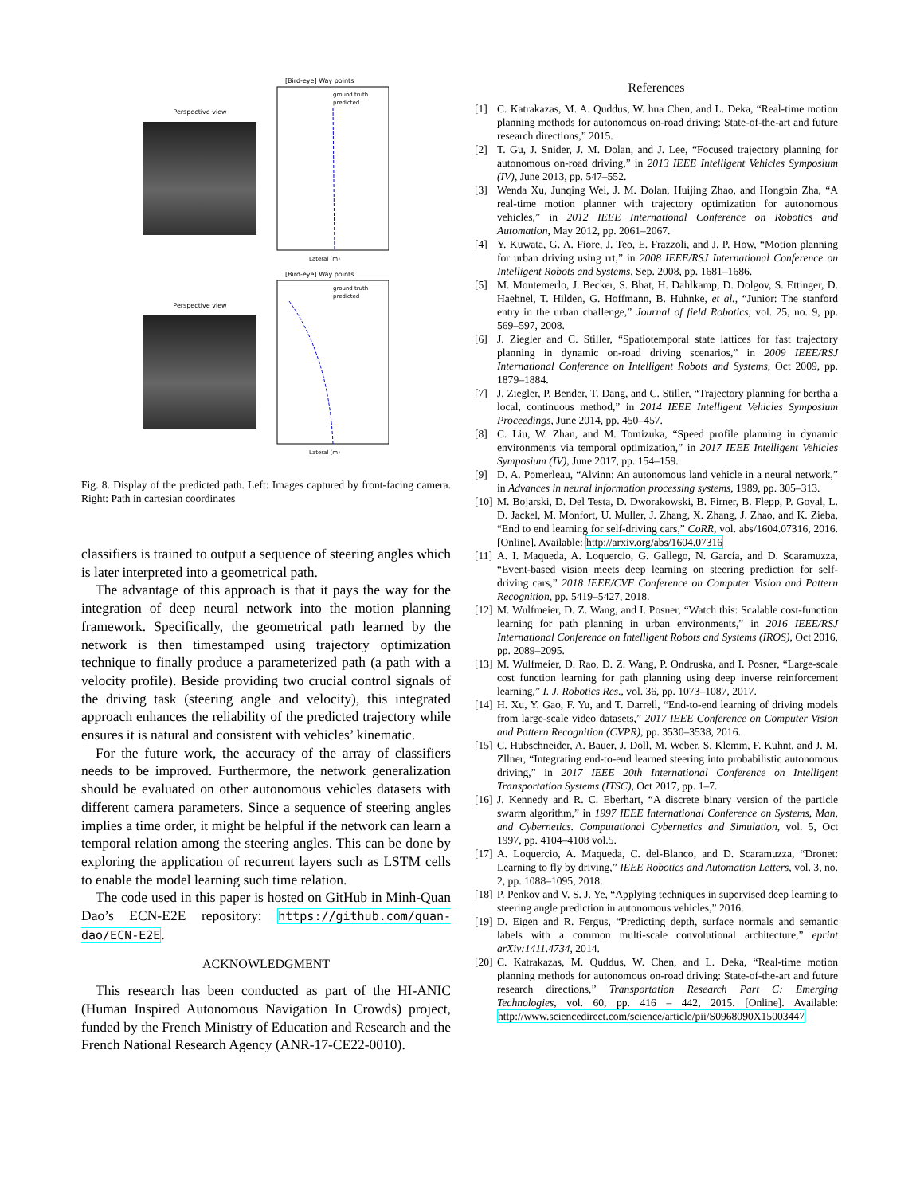Perspective view
[Bird-eye] Way points
ground truth
predicted
Lateral (m)
Perspective view
[Bird-eye] Way points
ground truth
predicted
Lateral (m)
Fig. 8. Display of the predicted path. Left: Images captured by front-facing camera. Right: Path in cartesian coordinates
classifiers is trained to output a sequence of steering angles which is later interpreted into a geometrical path.
The advantage of this approach is that it pays the way for the integration of deep neural network into the motion planning framework. Specifically, the geometrical path learned by the network is then timestamped using trajectory optimization technique to finally produce a parameterized path (a path with a velocity profile). Beside providing two crucial control signals of the driving task (steering angle and velocity), this integrated approach enhances the reliability of the predicted trajectory while ensures it is natural and consistent with vehicles’ kinematic.
For the future work, the accuracy of the array of classifiers needs to be improved. Furthermore, the network generalization should be evaluated on other autonomous vehicles datasets with different camera parameters. Since a sequence of steering angles implies a time order, it might be helpful if the network can learn a temporal relation among the steering angles. This can be done by exploring the application of recurrent layers such as LSTM cells to enable the model learning such time relation.
The code used in this paper is hosted on GitHub in Minh-Quan Dao’s ECN-E2E repository: https://github.com/quan-dao/ECN-E2E.
ACKNOWLEDGMENT
This research has been conducted as part of the HI-ANIC (Human Inspired Autonomous Navigation In Crowds) project, funded by the French Ministry of Education and Research and the French National Research Agency (ANR-17-CE22-0010).
References
[1] C. Katrakazas, M. A. Quddus, W. hua Chen, and L. Deka, “Real-time motion planning methods for autonomous on-road driving: State-of-the-art and future research directions,” 2015.
[2] T. Gu, J. Snider, J. M. Dolan, and J. Lee, “Focused trajectory planning for autonomous on-road driving,” in 2013 IEEE Intelligent Vehicles Symposium (IV), June 2013, pp. 547–552.
[3] Wenda Xu, Junqing Wei, J. M. Dolan, Huijing Zhao, and Hongbin Zha, “A real-time motion planner with trajectory optimization for autonomous vehicles,” in 2012 IEEE International Conference on Robotics and Automation, May 2012, pp. 2061–2067.
[4] Y. Kuwata, G. A. Fiore, J. Teo, E. Frazzoli, and J. P. How, “Motion planning for urban driving using rrt,” in 2008 IEEE/RSJ International Conference on Intelligent Robots and Systems, Sep. 2008, pp. 1681–1686.
[5] M. Montemerlo, J. Becker, S. Bhat, H. Dahlkamp, D. Dolgov, S. Ettinger, D. Haehnel, T. Hilden, G. Hoffmann, B. Huhnke, et al., “Junior: The stanford entry in the urban challenge,” Journal of field Robotics, vol. 25, no. 9, pp. 569–597, 2008.
[6] J. Ziegler and C. Stiller, “Spatiotemporal state lattices for fast trajectory planning in dynamic on-road driving scenarios,” in 2009 IEEE/RSJ International Conference on Intelligent Robots and Systems, Oct 2009, pp. 1879–1884.
[7] J. Ziegler, P. Bender, T. Dang, and C. Stiller, “Trajectory planning for bertha a local, continuous method,” in 2014 IEEE Intelligent Vehicles Symposium Proceedings, June 2014, pp. 450–457.
[8] C. Liu, W. Zhan, and M. Tomizuka, “Speed profile planning in dynamic environments via temporal optimization,” in 2017 IEEE Intelligent Vehicles Symposium (IV), June 2017, pp. 154–159.
[9] D. A. Pomerleau, “Alvinn: An autonomous land vehicle in a neural network,” in Advances in neural information processing systems, 1989, pp. 305–313.
[10]
M. Bojarski, D. Del Testa, D. Dworakowski, B. Firner, B. Flepp, P. Goyal, L. D. Jackel, M. Monfort, U. Muller, J. Zhang, X. Zhang, J. Zhao, and K. Zieba, “End to end learning for self-driving cars,” CoRR, vol. abs/1604.07316, 2016. [Online]. Available: http://arxiv.org/abs/1604.07316
[11]
A. I. Maqueda, A. Loquercio, G. Gallego, N. García, and D. Scaramuzza, “Event-based vision meets deep learning on steering prediction for self-driving cars,” 2018 IEEE/CVF Conference on Computer Vision and Pattern Recognition, pp. 5419–5427, 2018.
[12]
M. Wulfmeier, D. Z. Wang, and I. Posner, “Watch this: Scalable cost-function learning for path planning in urban environments,” in 2016 IEEE/RSJ International Conference on Intelligent Robots and Systems (IROS), Oct 2016, pp. 2089–2095.
[13]
M. Wulfmeier, D. Rao, D. Z. Wang, P. Ondruska, and I. Posner, “Large-scale cost function learning for path planning using deep inverse reinforcement learning,” I. J. Robotics Res., vol. 36, pp. 1073–1087, 2017.
[14]
H. Xu, Y. Gao, F. Yu, and T. Darrell, “End-to-end learning of driving models from large-scale video datasets,” 2017 IEEE Conference on Computer Vision and Pattern Recognition (CVPR), pp. 3530–3538, 2016.
[15]
C. Hubschneider, A. Bauer, J. Doll, M. Weber, S. Klemm, F. Kuhnt, and J. M. Zllner, “Integrating end-to-end learned steering into probabilistic autonomous driving,” in 2017 IEEE 20th International Conference on Intelligent Transportation Systems (ITSC), Oct 2017, pp. 1–7.
[16]
J. Kennedy and R. C. Eberhart, “A discrete binary version of the particle swarm algorithm,” in 1997 IEEE International Conference on Systems, Man, and Cybernetics. Computational Cybernetics and Simulation, vol. 5, Oct 1997, pp. 4104–4108 vol.5.
[17]
A. Loquercio, A. Maqueda, C. del-Blanco, and D. Scaramuzza, “Dronet: Learning to fly by driving,” IEEE Robotics and Automation Letters, vol. 3, no. 2, pp. 1088–1095, 2018.
[18]
P. Penkov and V. S. J. Ye, “Applying techniques in supervised deep learning to steering angle prediction in autonomous vehicles,” 2016.
[19]
D. Eigen and R. Fergus, “Predicting depth, surface normals and semantic labels with a common multi-scale convolutional architecture,” eprint arXiv:1411.4734, 2014.
[20]
C. Katrakazas, M. Quddus, W. Chen, and L. Deka, “Real-time motion planning methods for autonomous on-road driving: State-of-the-art and future research directions,” Transportation Research Part C: Emerging Technologies, vol. 60, pp. 416 – 442, 2015. [Online]. Available: http://www.sciencedirect.com/science/article/pii/S0968090X15003447